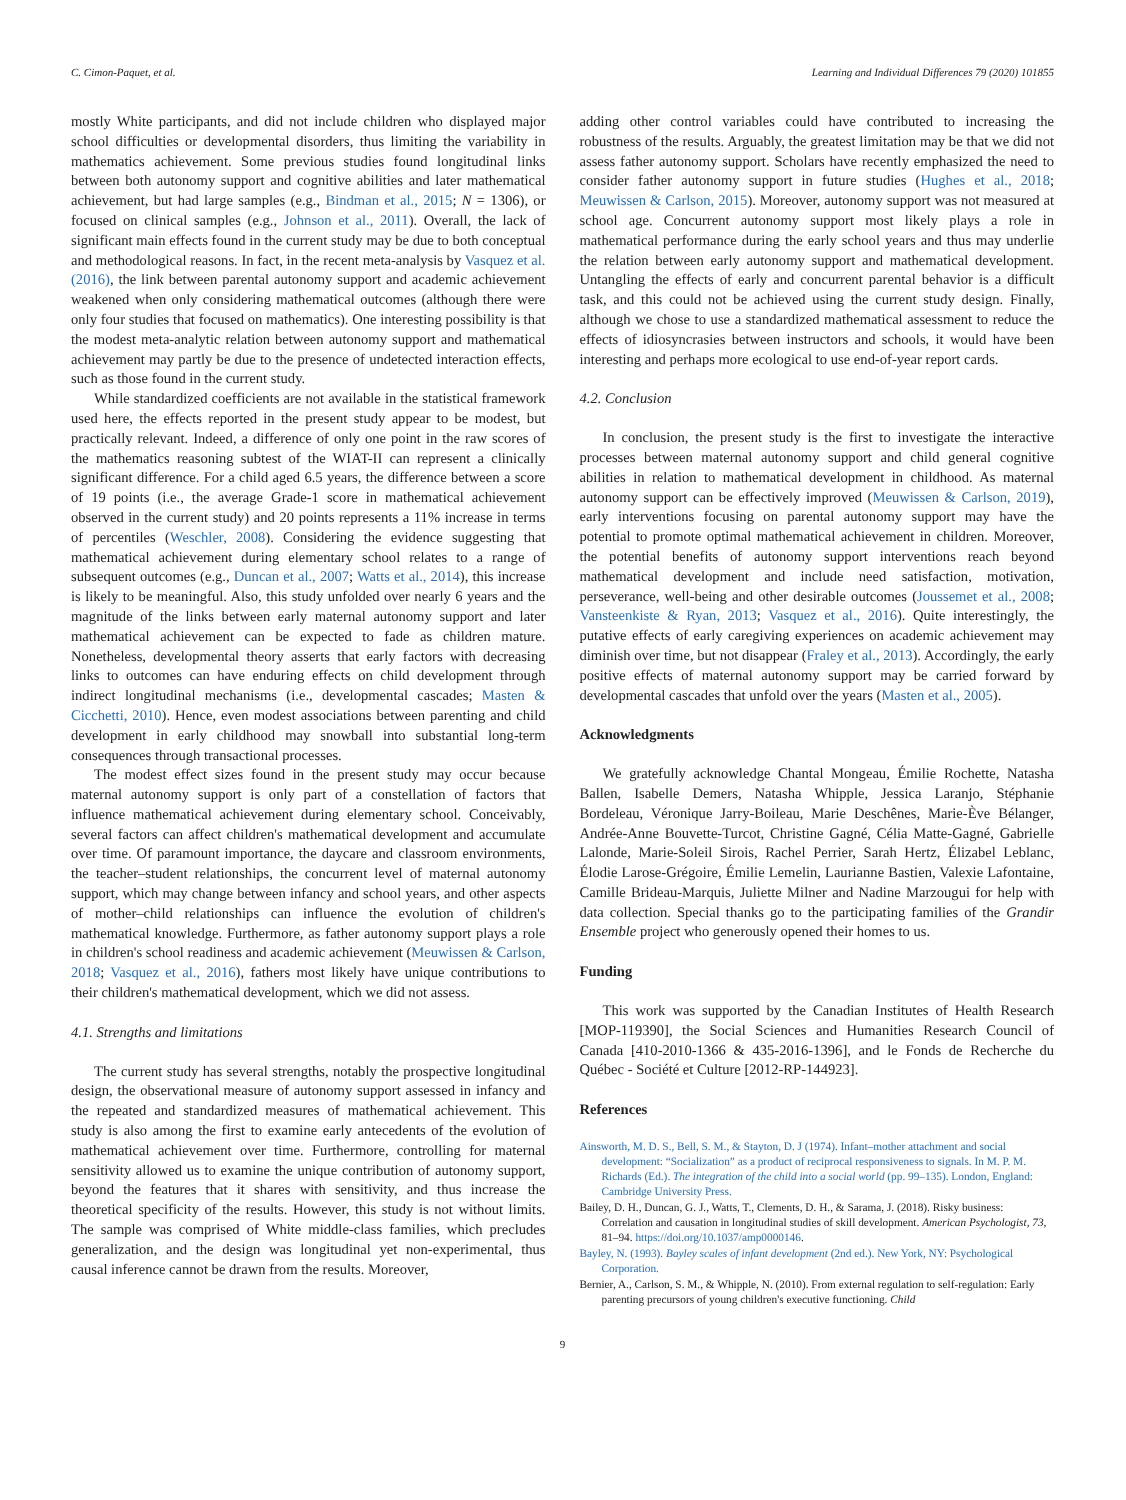C. Cimon-Paquet, et al. Learning and Individual Differences 79 (2020) 101855
mostly White participants, and did not include children who displayed major school difficulties or developmental disorders, thus limiting the variability in mathematics achievement. Some previous studies found longitudinal links between both autonomy support and cognitive abilities and later mathematical achievement, but had large samples (e.g., Bindman et al., 2015; N = 1306), or focused on clinical samples (e.g., Johnson et al., 2011). Overall, the lack of significant main effects found in the current study may be due to both conceptual and methodological reasons. In fact, in the recent meta-analysis by Vasquez et al. (2016), the link between parental autonomy support and academic achievement weakened when only considering mathematical outcomes (although there were only four studies that focused on mathematics). One interesting possibility is that the modest meta-analytic relation between autonomy support and mathematical achievement may partly be due to the presence of undetected interaction effects, such as those found in the current study.
While standardized coefficients are not available in the statistical framework used here, the effects reported in the present study appear to be modest, but practically relevant. Indeed, a difference of only one point in the raw scores of the mathematics reasoning subtest of the WIAT-II can represent a clinically significant difference. For a child aged 6.5 years, the difference between a score of 19 points (i.e., the average Grade-1 score in mathematical achievement observed in the current study) and 20 points represents a 11% increase in terms of percentiles (Weschler, 2008). Considering the evidence suggesting that mathematical achievement during elementary school relates to a range of subsequent outcomes (e.g., Duncan et al., 2007; Watts et al., 2014), this increase is likely to be meaningful. Also, this study unfolded over nearly 6 years and the magnitude of the links between early maternal autonomy support and later mathematical achievement can be expected to fade as children mature. Nonetheless, developmental theory asserts that early factors with decreasing links to outcomes can have enduring effects on child development through indirect longitudinal mechanisms (i.e., developmental cascades; Masten & Cicchetti, 2010). Hence, even modest associations between parenting and child development in early childhood may snowball into substantial long-term consequences through transactional processes.
The modest effect sizes found in the present study may occur because maternal autonomy support is only part of a constellation of factors that influence mathematical achievement during elementary school. Conceivably, several factors can affect children's mathematical development and accumulate over time. Of paramount importance, the daycare and classroom environments, the teacher–student relationships, the concurrent level of maternal autonomy support, which may change between infancy and school years, and other aspects of mother–child relationships can influence the evolution of children's mathematical knowledge. Furthermore, as father autonomy support plays a role in children's school readiness and academic achievement (Meuwissen & Carlson, 2018; Vasquez et al., 2016), fathers most likely have unique contributions to their children's mathematical development, which we did not assess.
4.1. Strengths and limitations
The current study has several strengths, notably the prospective longitudinal design, the observational measure of autonomy support assessed in infancy and the repeated and standardized measures of mathematical achievement. This study is also among the first to examine early antecedents of the evolution of mathematical achievement over time. Furthermore, controlling for maternal sensitivity allowed us to examine the unique contribution of autonomy support, beyond the features that it shares with sensitivity, and thus increase the theoretical specificity of the results. However, this study is not without limits. The sample was comprised of White middle-class families, which precludes generalization, and the design was longitudinal yet non-experimental, thus causal inference cannot be drawn from the results. Moreover,
adding other control variables could have contributed to increasing the robustness of the results. Arguably, the greatest limitation may be that we did not assess father autonomy support. Scholars have recently emphasized the need to consider father autonomy support in future studies (Hughes et al., 2018; Meuwissen & Carlson, 2015). Moreover, autonomy support was not measured at school age. Concurrent autonomy support most likely plays a role in mathematical performance during the early school years and thus may underlie the relation between early autonomy support and mathematical development. Untangling the effects of early and concurrent parental behavior is a difficult task, and this could not be achieved using the current study design. Finally, although we chose to use a standardized mathematical assessment to reduce the effects of idiosyncrasies between instructors and schools, it would have been interesting and perhaps more ecological to use end-of-year report cards.
4.2. Conclusion
In conclusion, the present study is the first to investigate the interactive processes between maternal autonomy support and child general cognitive abilities in relation to mathematical development in childhood. As maternal autonomy support can be effectively improved (Meuwissen & Carlson, 2019), early interventions focusing on parental autonomy support may have the potential to promote optimal mathematical achievement in children. Moreover, the potential benefits of autonomy support interventions reach beyond mathematical development and include need satisfaction, motivation, perseverance, well-being and other desirable outcomes (Joussemet et al., 2008; Vansteenkiste & Ryan, 2013; Vasquez et al., 2016). Quite interestingly, the putative effects of early caregiving experiences on academic achievement may diminish over time, but not disappear (Fraley et al., 2013). Accordingly, the early positive effects of maternal autonomy support may be carried forward by developmental cascades that unfold over the years (Masten et al., 2005).
Acknowledgments
We gratefully acknowledge Chantal Mongeau, Émilie Rochette, Natasha Ballen, Isabelle Demers, Natasha Whipple, Jessica Laranjo, Stéphanie Bordeleau, Véronique Jarry-Boileau, Marie Deschênes, Marie-Ève Bélanger, Andrée-Anne Bouvette-Turcot, Christine Gagné, Célia Matte-Gagné, Gabrielle Lalonde, Marie-Soleil Sirois, Rachel Perrier, Sarah Hertz, Élizabel Leblanc, Élodie Larose-Grégoire, Émilie Lemelin, Laurianne Bastien, Valexie Lafontaine, Camille Brideau-Marquis, Juliette Milner and Nadine Marzougui for help with data collection. Special thanks go to the participating families of the Grandir Ensemble project who generously opened their homes to us.
Funding
This work was supported by the Canadian Institutes of Health Research [MOP-119390], the Social Sciences and Humanities Research Council of Canada [410-2010-1366 & 435-2016-1396], and le Fonds de Recherche du Québec - Société et Culture [2012-RP-144923].
References
Ainsworth, M. D. S., Bell, S. M., & Stayton, D. J (1974). Infant–mother attachment and social development: “Socialization” as a product of reciprocal responsiveness to signals. In M. P. M. Richards (Ed.). The integration of the child into a social world (pp. 99–135). London, England: Cambridge University Press.
Bailey, D. H., Duncan, G. J., Watts, T., Clements, D. H., & Sarama, J. (2018). Risky business: Correlation and causation in longitudinal studies of skill development. American Psychologist, 73, 81–94. https://doi.org/10.1037/amp0000146.
Bayley, N. (1993). Bayley scales of infant development (2nd ed.). New York, NY: Psychological Corporation.
Bernier, A., Carlson, S. M., & Whipple, N. (2010). From external regulation to self-regulation: Early parenting precursors of young children's executive functioning. Child
9